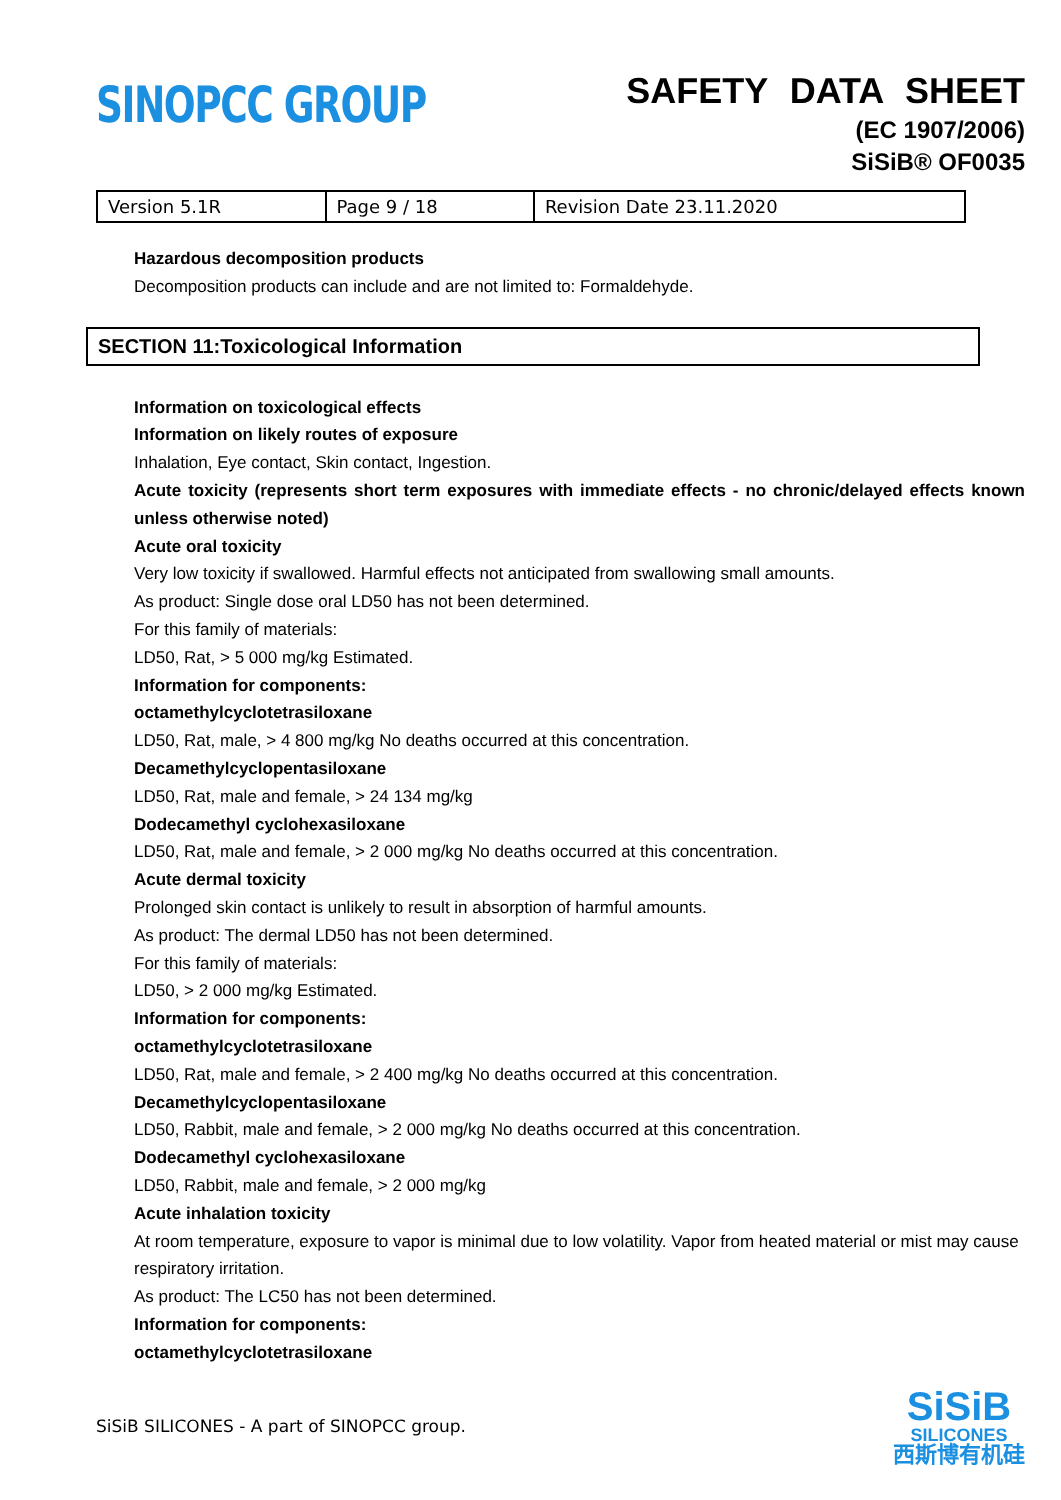SINOPCC GROUP
SAFETY DATA SHEET
(EC 1907/2006)
SiSiB® OF0035
| Version 5.1R | Page 9 / 18 | Revision Date 23.11.2020 |
Hazardous decomposition products
Decomposition products can include and are not limited to: Formaldehyde.
SECTION 11:Toxicological Information
Information on toxicological effects
Information on likely routes of exposure
Inhalation, Eye contact, Skin contact, Ingestion.
Acute toxicity (represents short term exposures with immediate effects - no chronic/delayed effects known unless otherwise noted)
Acute oral toxicity
Very low toxicity if swallowed. Harmful effects not anticipated from swallowing small amounts.
As product: Single dose oral LD50 has not been determined.
For this family of materials:
LD50, Rat, > 5 000 mg/kg Estimated.
Information for components:
octamethylcyclotetrasiloxane
LD50, Rat, male, > 4 800 mg/kg No deaths occurred at this concentration.
Decamethylcyclopentasiloxane
LD50, Rat, male and female, > 24 134 mg/kg
Dodecamethyl cyclohexasiloxane
LD50, Rat, male and female, > 2 000 mg/kg No deaths occurred at this concentration.
Acute dermal toxicity
Prolonged skin contact is unlikely to result in absorption of harmful amounts.
As product: The dermal LD50 has not been determined.
For this family of materials:
LD50, > 2 000 mg/kg Estimated.
Information for components:
octamethylcyclotetrasiloxane
LD50, Rat, male and female, > 2 400 mg/kg No deaths occurred at this concentration.
Decamethylcyclopentasiloxane
LD50, Rabbit, male and female, > 2 000 mg/kg No deaths occurred at this concentration.
Dodecamethyl cyclohexasiloxane
LD50, Rabbit, male and female, > 2 000 mg/kg
Acute inhalation toxicity
At room temperature, exposure to vapor is minimal due to low volatility. Vapor from heated material or mist may cause respiratory irritation.
As product: The LC50 has not been determined.
Information for components:
octamethylcyclotetrasiloxane
SiSiB SILICONES - A part of SINOPCC group.
SiSiB
SILICONES
西斯博有机硅